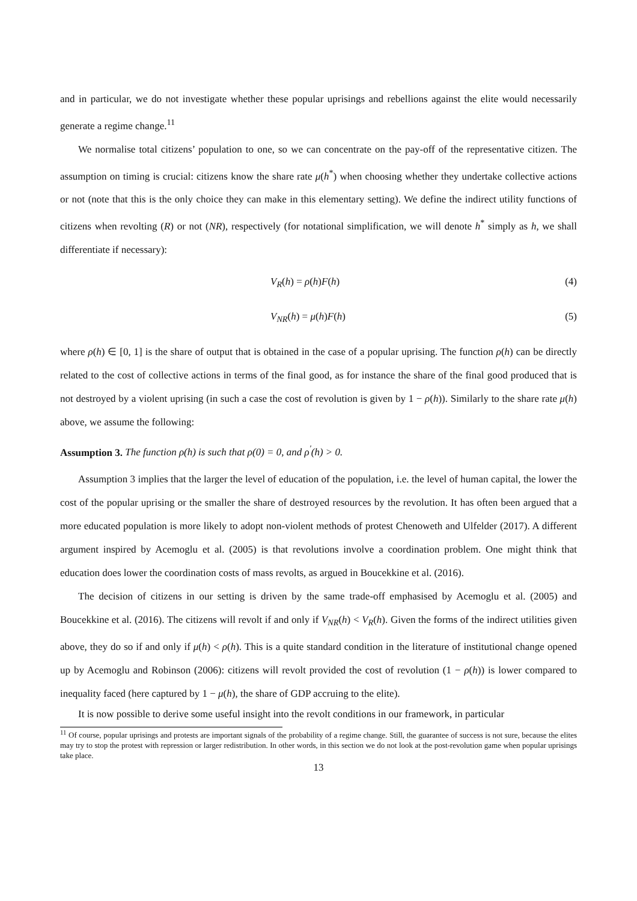and in particular, we do not investigate whether these popular uprisings and rebellions against the elite would necessarily generate a regime change.<sup>11</sup>
We normalise total citizens’ population to one, so we can concentrate on the pay-off of the representative citizen. The assumption on timing is crucial: citizens know the share rate μ(h<sup>*</sup>) when choosing whether they undertake collective actions or not (note that this is the only choice they can make in this elementary setting). We define the indirect utility functions of citizens when revolting (R) or not (NR), respectively (for notational simplification, we will denote h<sup>*</sup> simply as h, we shall differentiate if necessary):
V<sub>R</sub>(h) = ρ(h)F(h) (4)
V<sub>NR</sub>(h) = μ(h)F(h) (5)
where ρ(h) ∈ [0, 1] is the share of output that is obtained in the case of a popular uprising. The function ρ(h) can be directly related to the cost of collective actions in terms of the final good, as for instance the share of the final good produced that is not destroyed by a violent uprising (in such a case the cost of revolution is given by 1 − ρ(h)). Similarly to the share rate μ(h) above, we assume the following:
Assumption 3. The function ρ(h) is such that ρ(0) = 0, and ρ<sup>′</sup>(h) > 0.
Assumption 3 implies that the larger the level of education of the population, i.e. the level of human capital, the lower the cost of the popular uprising or the smaller the share of destroyed resources by the revolution. It has often been argued that a more educated population is more likely to adopt non-violent methods of protest Chenoweth and Ulfelder (2017). A different argument inspired by Acemoglu et al. (2005) is that revolutions involve a coordination problem. One might think that education does lower the coordination costs of mass revolts, as argued in Boucekkine et al. (2016).
The decision of citizens in our setting is driven by the same trade-off emphasised by Acemoglu et al. (2005) and Boucekkine et al. (2016). The citizens will revolt if and only if V<sub>NR</sub>(h) < V<sub>R</sub>(h). Given the forms of the indirect utilities given above, they do so if and only if μ(h) < ρ(h). This is a quite standard condition in the literature of institutional change opened up by Acemoglu and Robinson (2006): citizens will revolt provided the cost of revolution (1 − ρ(h)) is lower compared to inequality faced (here captured by 1 − μ(h), the share of GDP accruing to the elite).
It is now possible to derive some useful insight into the revolt conditions in our framework, in particular
<sup>11</sup> Of course, popular uprisings and protests are important signals of the probability of a regime change. Still, the guarantee of success is not sure, because the elites may try to stop the protest with repression or larger redistribution. In other words, in this section we do not look at the post-revolution game when popular uprisings take place.
13